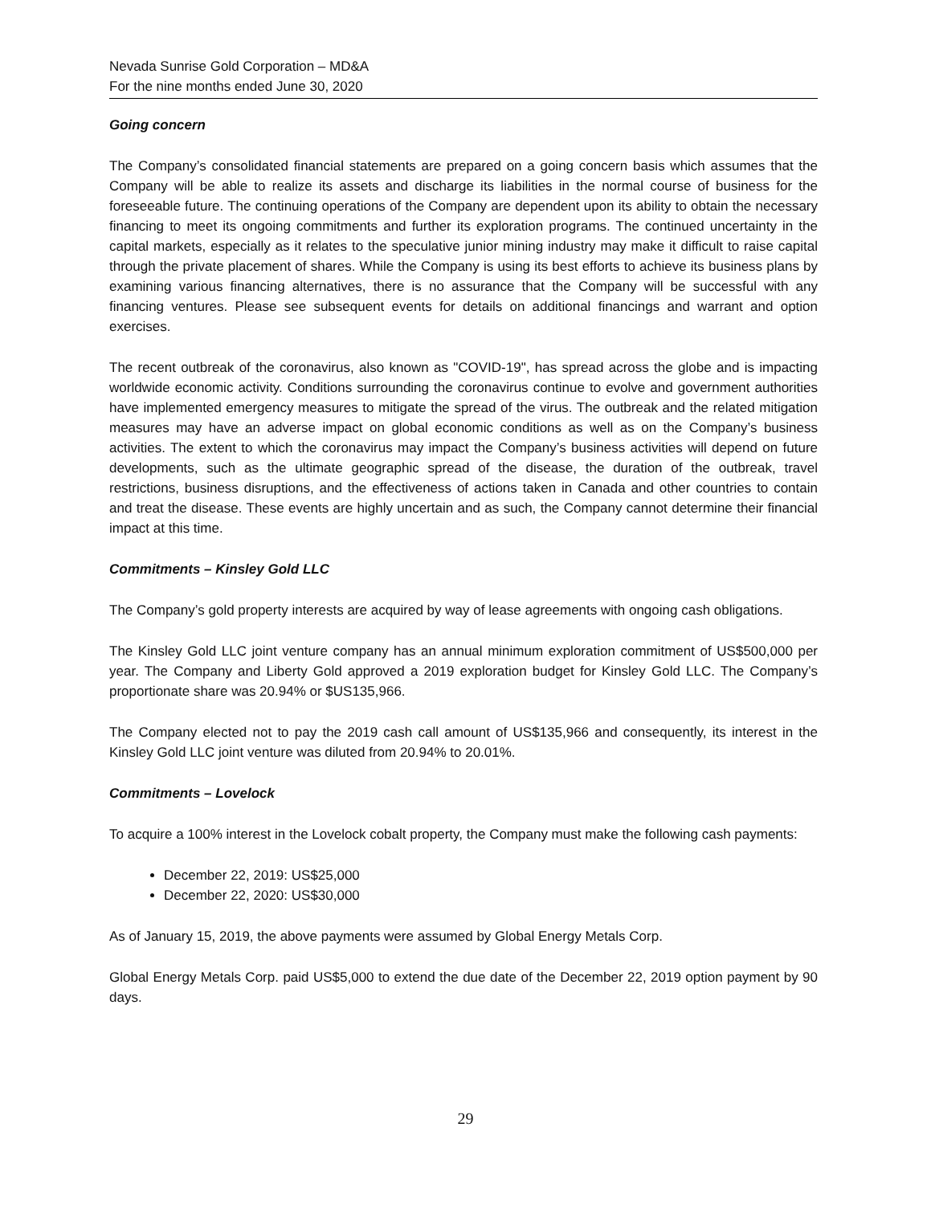Nevada Sunrise Gold Corporation – MD&A
For the nine months ended June 30, 2020
Going concern
The Company’s consolidated financial statements are prepared on a going concern basis which assumes that the Company will be able to realize its assets and discharge its liabilities in the normal course of business for the foreseeable future. The continuing operations of the Company are dependent upon its ability to obtain the necessary financing to meet its ongoing commitments and further its exploration programs. The continued uncertainty in the capital markets, especially as it relates to the speculative junior mining industry may make it difficult to raise capital through the private placement of shares. While the Company is using its best efforts to achieve its business plans by examining various financing alternatives, there is no assurance that the Company will be successful with any financing ventures. Please see subsequent events for details on additional financings and warrant and option exercises.
The recent outbreak of the coronavirus, also known as "COVID-19", has spread across the globe and is impacting worldwide economic activity. Conditions surrounding the coronavirus continue to evolve and government authorities have implemented emergency measures to mitigate the spread of the virus. The outbreak and the related mitigation measures may have an adverse impact on global economic conditions as well as on the Company’s business activities. The extent to which the coronavirus may impact the Company’s business activities will depend on future developments, such as the ultimate geographic spread of the disease, the duration of the outbreak, travel restrictions, business disruptions, and the effectiveness of actions taken in Canada and other countries to contain and treat the disease. These events are highly uncertain and as such, the Company cannot determine their financial impact at this time.
Commitments – Kinsley Gold LLC
The Company’s gold property interests are acquired by way of lease agreements with ongoing cash obligations.
The Kinsley Gold LLC joint venture company has an annual minimum exploration commitment of US$500,000 per year. The Company and Liberty Gold approved a 2019 exploration budget for Kinsley Gold LLC. The Company’s proportionate share was 20.94% or $US135,966.
The Company elected not to pay the 2019 cash call amount of US$135,966 and consequently, its interest in the Kinsley Gold LLC joint venture was diluted from 20.94% to 20.01%.
Commitments – Lovelock
To acquire a 100% interest in the Lovelock cobalt property, the Company must make the following cash payments:
December 22, 2019: US$25,000
December 22, 2020: US$30,000
As of January 15, 2019, the above payments were assumed by Global Energy Metals Corp.
Global Energy Metals Corp. paid US$5,000 to extend the due date of the December 22, 2019 option payment by 90 days.
29